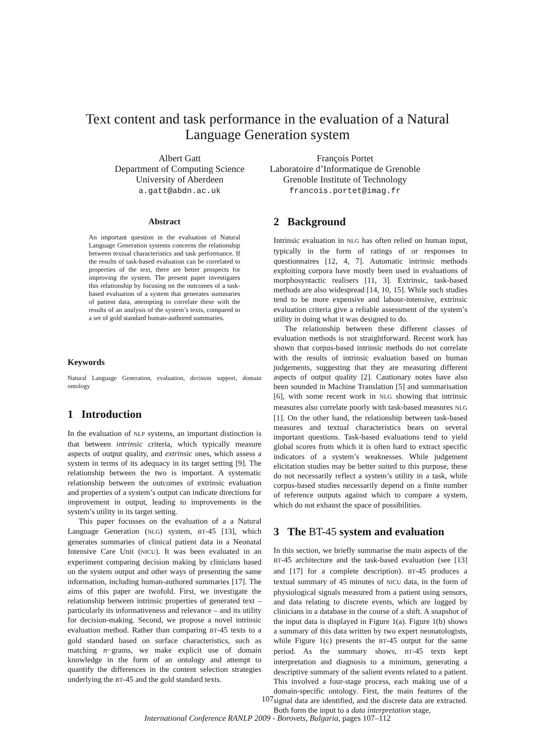Text content and task performance in the evaluation of a Natural
Language Generation system
Albert Gatt
Department of Computing Science
University of Aberdeen
a.gatt@abdn.ac.uk
François Portet
Laboratoire d’Informatique de Grenoble
Grenoble Institute of Technology
francois.portet@imag.fr
Abstract
An important question in the evaluation of Natural Language Generation systems concerns the relationship between textual characteristics and task performance. If the results of task-based evaluation can be correlated to properties of the text, there are better prospects for improving the system. The present paper investigates this relationship by focusing on the outcomes of a task-based evaluation of a system that generates summaries of patient data, attempting to correlate these with the results of an analysis of the system’s texts, compared to a set of gold standard human-authored summaries.
Keywords
Natural Language Generation, evaluation, decision support, domain ontology
1 Introduction
In the evaluation of NLP systems, an important distinction is that between intrinsic criteria, which typically measure aspects of output quality, and extrinsic ones, which assess a system in terms of its adequacy in its target setting [9]. The relationship between the two is important. A systematic relationship between the outcomes of extrinsic evaluation and properties of a system’s output can indicate directions for improvement in output, leading to improvements in the system’s utility in its target setting.
This paper focusses on the evaluation of a a Natural Language Generation (NLG) system, BT-45 [13], which generates summaries of clinical patient data in a Neonatal Intensive Care Unit (NICU). It was been evaluated in an experiment comparing decision making by clinicians based on the system output and other ways of presenting the same information, including human-authored summaries [17]. The aims of this paper are twofold. First, we investigate the relationship between intrinsic properties of generated text – particularly its informativeness and relevance – and its utility for decision-making. Second, we propose a novel intrinsic evaluation method. Rather than comparing BT-45 texts to a gold standard based on surface characteristics, such as matching n−grams, we make explicit use of domain knowledge in the form of an ontology and attempt to quantify the differences in the content selection strategies underlying the BT-45 and the gold standard texts.
2 Background
Intrinsic evaluation in NLG has often relied on human input, typically in the form of ratings of or responses to questionnaires [12, 4, 7]. Automatic intrinsic methods exploiting corpora have mostly been used in evaluations of morphosyntactic realisers [11, 3]. Extrinsic, task-based methods are also widespread [14, 10, 15]. While such studies tend to be more expensive and labour-intensive, extrinsic evaluation criteria give a reliable assessment of the system’s utility in doing what it was designed to do.
The relationship between these different classes of evaluation methods is not straightforward. Recent work has shown that corpus-based intrinsic methods do not correlate with the results of intrinsic evaluation based on human judgements, suggesting that they are measuring different aspects of output quality [2]. Cautionary notes have also been sounded in Machine Translation [5] and summarisation [6], with some recent work in NLG showing that intrinsic measures also correlate poorly with task-based measures NLG [1]. On the other hand, the relationship between task-based measures and textual characteristics bears on several important questions. Task-based evaluations tend to yield global scores from which it is often hard to extract specific indicators of a system’s weaknesses. While judgement elicitation studies may be better suited to this purpose, these do not necessarily reflect a system’s utility in a task, while corpus-based studies necessarily depend on a finite number of reference outputs against which to compare a system, which do not exhaust the space of possibilities.
3 The BT-45 system and evaluation
In this section, we briefly summarise the main aspects of the BT-45 architecture and the task-based evaluation (see [13] and [17] for a complete description). BT-45 produces a textual summary of 45 minutes of NICU data, in the form of physiological signals measured from a patient using sensors, and data relating to discrete events, which are logged by clinicians in a database in the course of a shift. A snapshot of the input data is displayed in Figure 1(a). Figure 1(b) shows a summary of this data written by two expert neonatologists, while Figure 1(c) presents the BT-45 output for the same period. As the summary shows, BT-45 texts kept interpretation and diagnosis to a minimum, generating a descriptive summary of the salient events related to a patient. This involved a four-stage process, each making use of a domain-specific ontology. First, the main features of the signal data are identified, and the discrete data are extracted. Both form the input to a data interpretation stage,
107
International Conference RANLP 2009 - Borovets, Bulgaria, pages 107–112